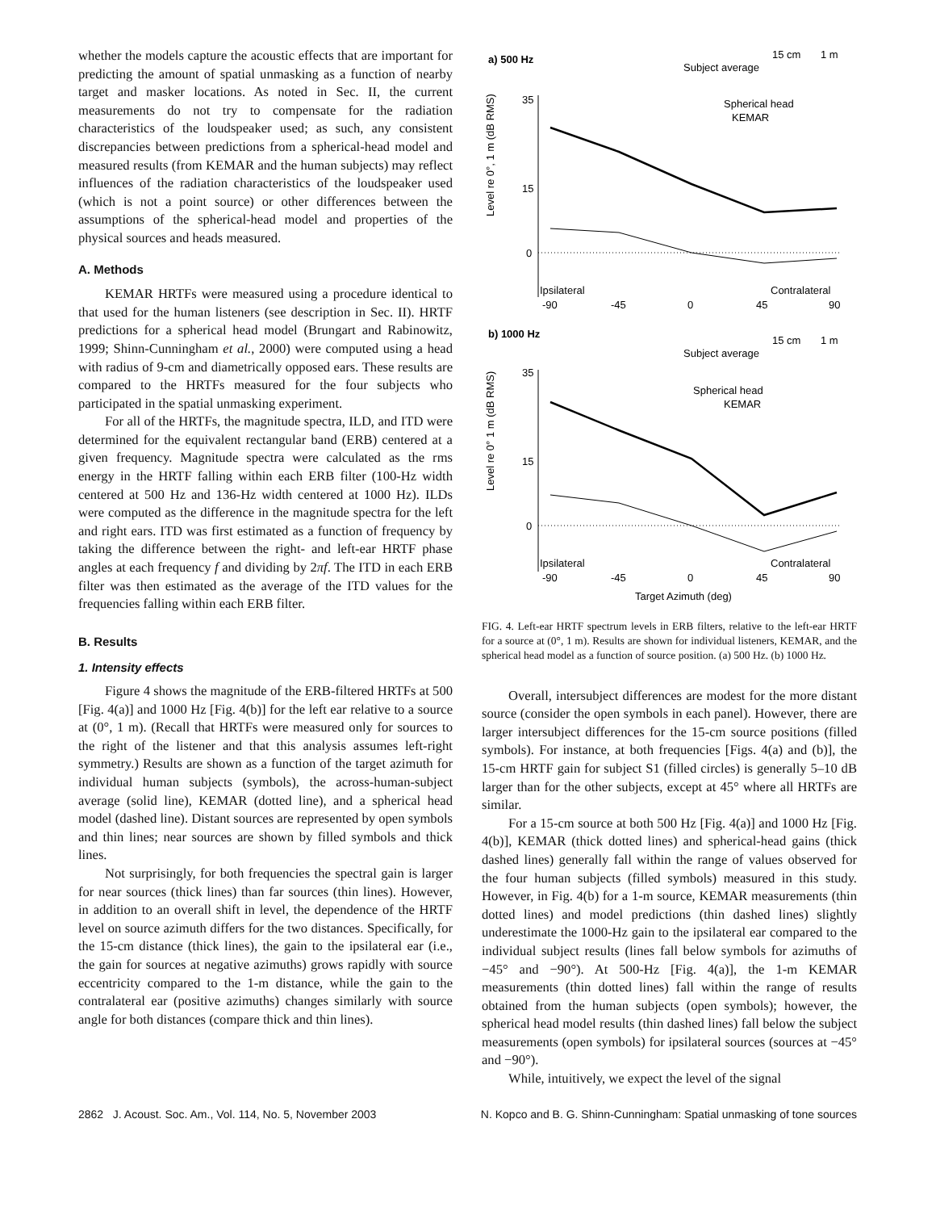whether the models capture the acoustic effects that are important for predicting the amount of spatial unmasking as a function of nearby target and masker locations. As noted in Sec. II, the current measurements do not try to compensate for the radiation characteristics of the loudspeaker used; as such, any consistent discrepancies between predictions from a spherical-head model and measured results (from KEMAR and the human subjects) may reflect influences of the radiation characteristics of the loudspeaker used (which is not a point source) or other differences between the assumptions of the spherical-head model and properties of the physical sources and heads measured.
A. Methods
KEMAR HRTFs were measured using a procedure identical to that used for the human listeners (see description in Sec. II). HRTF predictions for a spherical head model (Brungart and Rabinowitz, 1999; Shinn-Cunningham et al., 2000) were computed using a head with radius of 9-cm and diametrically opposed ears. These results are compared to the HRTFs measured for the four subjects who participated in the spatial unmasking experiment.
For all of the HRTFs, the magnitude spectra, ILD, and ITD were determined for the equivalent rectangular band (ERB) centered at a given frequency. Magnitude spectra were calculated as the rms energy in the HRTF falling within each ERB filter (100-Hz width centered at 500 Hz and 136-Hz width centered at 1000 Hz). ILDs were computed as the difference in the magnitude spectra for the left and right ears. ITD was first estimated as a function of frequency by taking the difference between the right- and left-ear HRTF phase angles at each frequency f and dividing by 2πf. The ITD in each ERB filter was then estimated as the average of the ITD values for the frequencies falling within each ERB filter.
B. Results
1. Intensity effects
Figure 4 shows the magnitude of the ERB-filtered HRTFs at 500 [Fig. 4(a)] and 1000 Hz [Fig. 4(b)] for the left ear relative to a source at (0°, 1 m). (Recall that HRTFs were measured only for sources to the right of the listener and that this analysis assumes left-right symmetry.) Results are shown as a function of the target azimuth for individual human subjects (symbols), the across-human-subject average (solid line), KEMAR (dotted line), and a spherical head model (dashed line). Distant sources are represented by open symbols and thin lines; near sources are shown by filled symbols and thick lines.
Not surprisingly, for both frequencies the spectral gain is larger for near sources (thick lines) than far sources (thin lines). However, in addition to an overall shift in level, the dependence of the HRTF level on source azimuth differs for the two distances. Specifically, for the 15-cm distance (thick lines), the gain to the ipsilateral ear (i.e., the gain for sources at negative azimuths) grows rapidly with source eccentricity compared to the 1-m distance, while the gain to the contralateral ear (positive azimuths) changes similarly with source angle for both distances (compare thick and thin lines).
a) 500 Hz
15 cm
1 m
Subject average
Spherical head
KEMAR
Level re 0°, 1 m (dB RMS)
35
15
0
Ipsilateral
Contralateral
-90
-45
0
45
90
b) 1000 Hz
15 cm
1 m
Subject average
Spherical head
KEMAR
Level re 0° 1 m (dB RMS)
35
15
0
Ipsilateral
Contralateral
-90
-45
0
45
90
Target Azimuth (deg)
FIG. 4. Left-ear HRTF spectrum levels in ERB filters, relative to the left-ear HRTF for a source at (0°, 1 m). Results are shown for individual listeners, KEMAR, and the spherical head model as a function of source position. (a) 500 Hz. (b) 1000 Hz.
Overall, intersubject differences are modest for the more distant source (consider the open symbols in each panel). However, there are larger intersubject differences for the 15-cm source positions (filled symbols). For instance, at both frequencies [Figs. 4(a) and (b)], the 15-cm HRTF gain for subject S1 (filled circles) is generally 5–10 dB larger than for the other subjects, except at 45° where all HRTFs are similar.
For a 15-cm source at both 500 Hz [Fig. 4(a)] and 1000 Hz [Fig. 4(b)], KEMAR (thick dotted lines) and spherical-head gains (thick dashed lines) generally fall within the range of values observed for the four human subjects (filled symbols) measured in this study. However, in Fig. 4(b) for a 1-m source, KEMAR measurements (thin dotted lines) and model predictions (thin dashed lines) slightly underestimate the 1000-Hz gain to the ipsilateral ear compared to the individual subject results (lines fall below symbols for azimuths of −45° and −90°). At 500-Hz [Fig. 4(a)], the 1-m KEMAR measurements (thin dotted lines) fall within the range of results obtained from the human subjects (open symbols); however, the spherical head model results (thin dashed lines) fall below the subject measurements (open symbols) for ipsilateral sources (sources at −45° and −90°).
While, intuitively, we expect the level of the signal
2862 J. Acoust. Soc. Am., Vol. 114, No. 5, November 2003 N. Kopco and B. G. Shinn-Cunningham: Spatial unmasking of tone sources